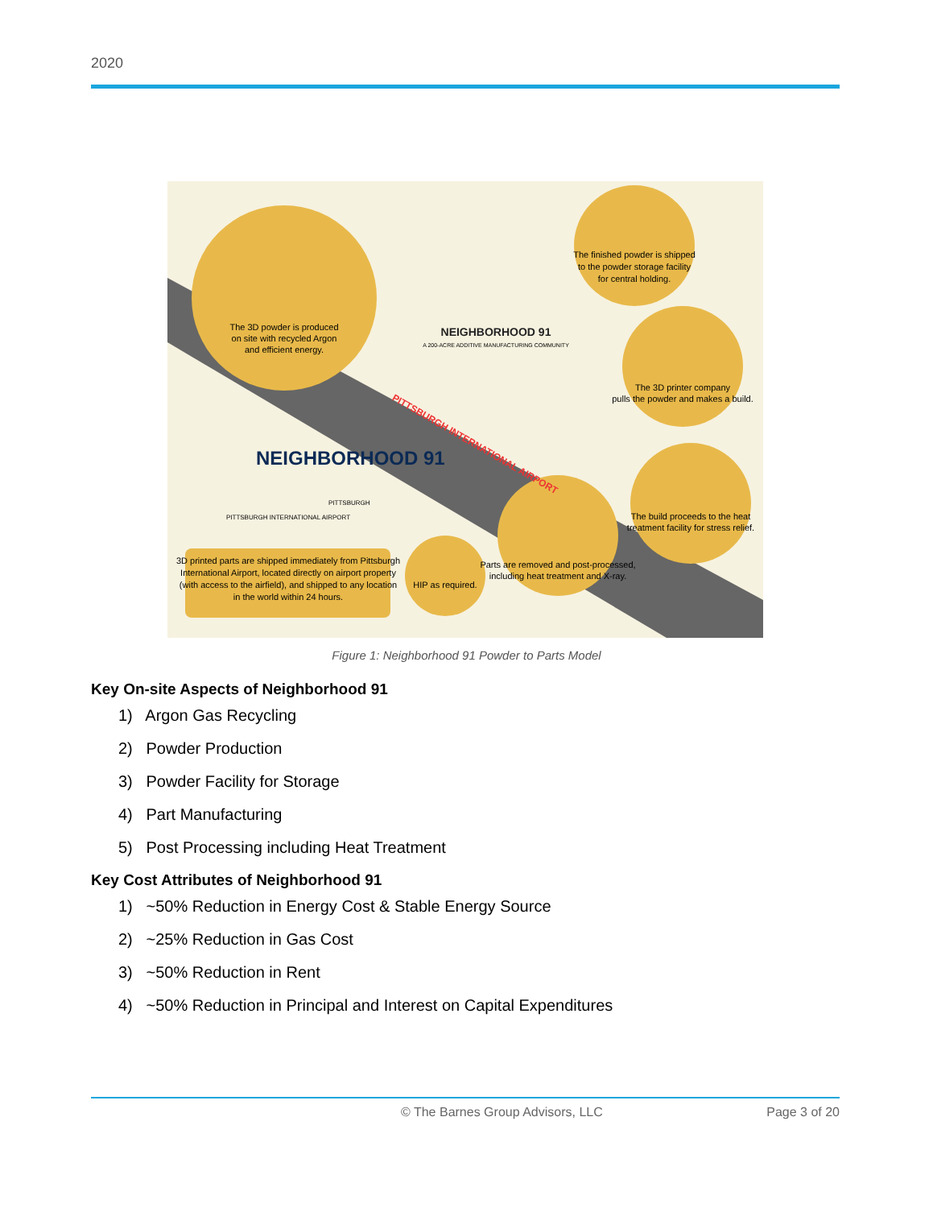2020
The 3D powder is produced
on site with recycled Argon
and efficient energy.
The finished powder is shipped
to the powder storage facility
for central holding.
The 3D printer company
pulls the powder and makes a build.
The build proceeds to the heat
treatment facility for stress relief.
Parts are removed and post-processed,
including heat treatment and X-ray.
HIP as required.
3D printed parts are shipped immediately from Pittsburgh
International Airport, located directly on airport property
(with access to the airfield), and shipped to any location
in the world within 24 hours.
NEIGHBORHOOD 91
NEIGHBORHOOD 91
A 200-ACRE ADDITIVE MANUFACTURING COMMUNITY
PITTSBURGH
PITTSBURGH INTERNATIONAL AIRPORT
PITTSBURGH INTERNATIONAL AIRPORT
Figure 1: Neighborhood 91 Powder to Parts Model
Key On-site Aspects of Neighborhood 91
1) Argon Gas Recycling
2) Powder Production
3) Powder Facility for Storage
4) Part Manufacturing
5) Post Processing including Heat Treatment
Key Cost Attributes of Neighborhood 91
1) ~50% Reduction in Energy Cost & Stable Energy Source
2) ~25% Reduction in Gas Cost
3) ~50% Reduction in Rent
4) ~50% Reduction in Principal and Interest on Capital Expenditures
© The Barnes Group Advisors, LLC Page 3 of 20